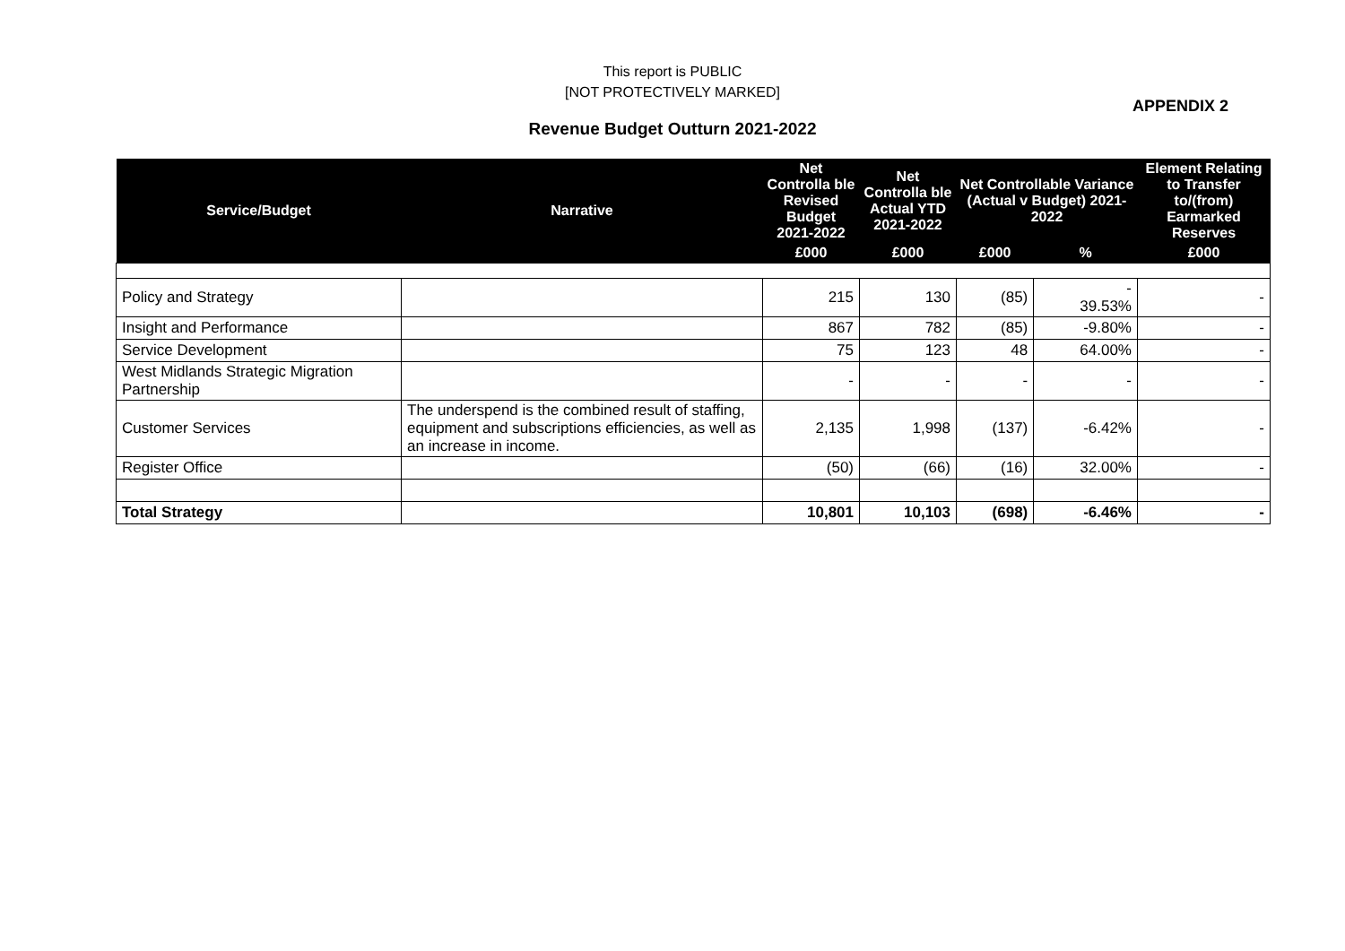This report is PUBLIC
[NOT PROTECTIVELY MARKED]
APPENDIX 2
Revenue Budget Outturn 2021-2022
| Service/Budget | Narrative | Net Controlla ble Revised Budget 2021-2022 | Net Controlla ble Actual YTD 2021-2022 | Net Controllable Variance (Actual v Budget) 2021-2022 | | Element Relating to Transfer to/(from) Earmarked Reserves |
| --- | --- | --- | --- | --- | --- | --- |
| | | £000 | £000 | £000 | % | £000 |
| Policy and Strategy | | 215 | 130 | (85) | - 39.53% | - |
| Insight and Performance | | 867 | 782 | (85) | -9.80% | - |
| Service Development | | 75 | 123 | 48 | 64.00% | - |
| West Midlands Strategic Migration Partnership | | - | - | - | - | - |
| Customer Services | The underspend is the combined result of staffing, equipment and subscriptions efficiencies, as well as an increase in income. | 2,135 | 1,998 | (137) | -6.42% | - |
| Register Office | | (50) | (66) | (16) | 32.00% | - |
| Total Strategy | | 10,801 | 10,103 | (698) | -6.46% | - |